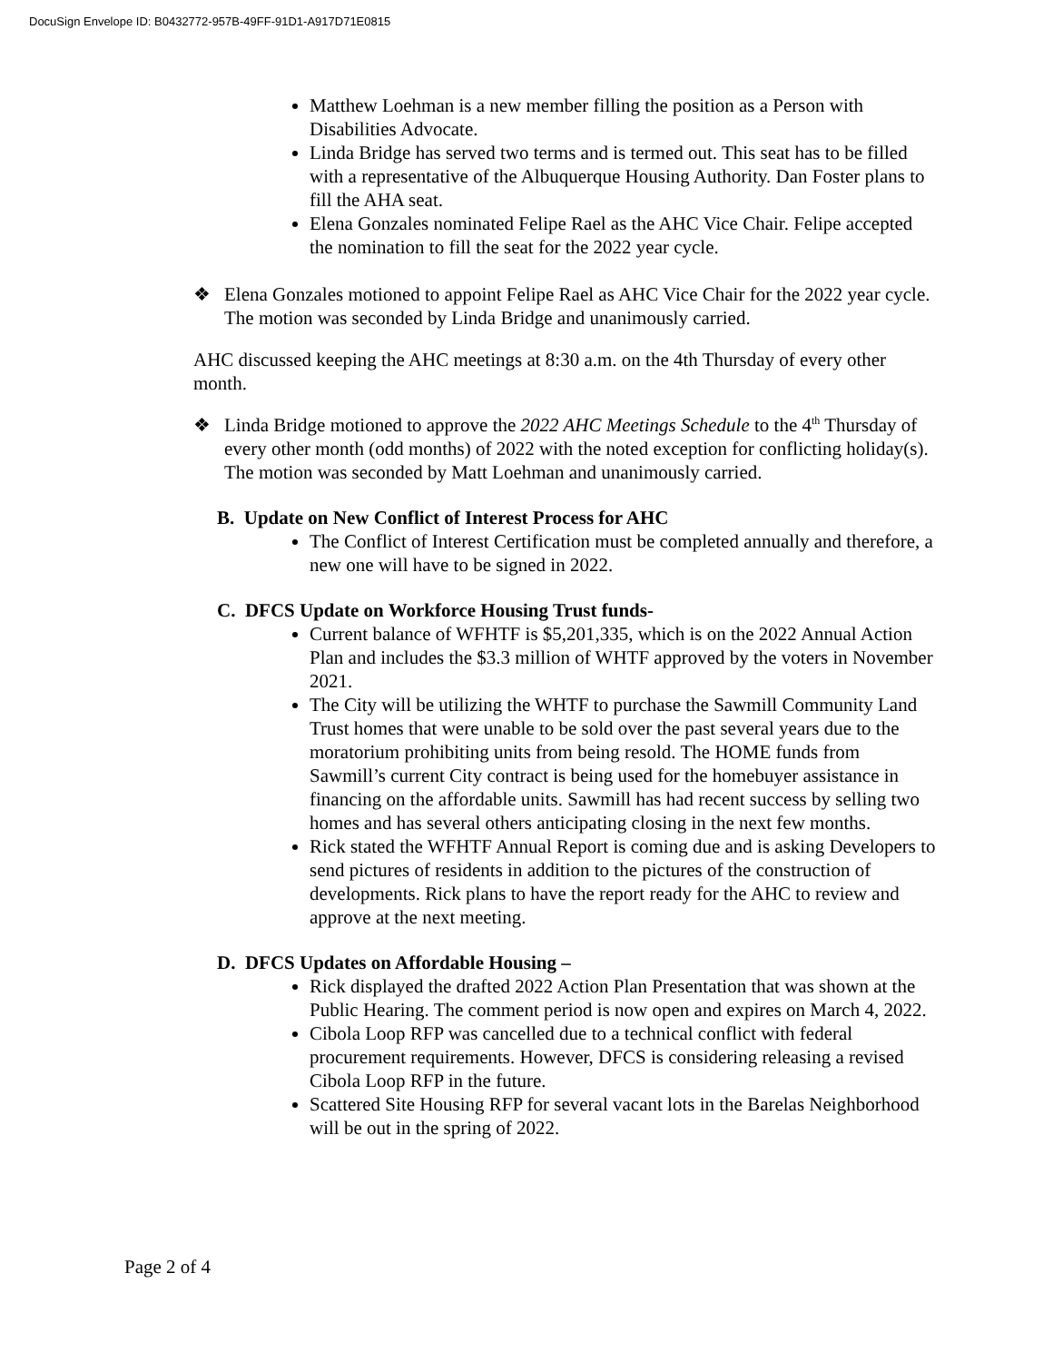DocuSign Envelope ID: B0432772-957B-49FF-91D1-A917D71E0815
Matthew Loehman is a new member filling the position as a Person with Disabilities Advocate.
Linda Bridge has served two terms and is termed out. This seat has to be filled with a representative of the Albuquerque Housing Authority. Dan Foster plans to fill the AHA seat.
Elena Gonzales nominated Felipe Rael as the AHC Vice Chair. Felipe accepted the nomination to fill the seat for the 2022 year cycle.
❖ Elena Gonzales motioned to appoint Felipe Rael as AHC Vice Chair for the 2022 year cycle. The motion was seconded by Linda Bridge and unanimously carried.
AHC discussed keeping the AHC meetings at 8:30 a.m. on the 4th Thursday of every other month.
❖ Linda Bridge motioned to approve the 2022 AHC Meetings Schedule to the 4<sup>th</sup> Thursday of every other month (odd months) of 2022 with the noted exception for conflicting holiday(s). The motion was seconded by Matt Loehman and unanimously carried.
B. Update on New Conflict of Interest Process for AHC
The Conflict of Interest Certification must be completed annually and therefore, a new one will have to be signed in 2022.
C. DFCS Update on Workforce Housing Trust funds-
Current balance of WFHTF is $5,201,335, which is on the 2022 Annual Action Plan and includes the $3.3 million of WHTF approved by the voters in November 2021.
The City will be utilizing the WHTF to purchase the Sawmill Community Land Trust homes that were unable to be sold over the past several years due to the moratorium prohibiting units from being resold. The HOME funds from Sawmill’s current City contract is being used for the homebuyer assistance in financing on the affordable units. Sawmill has had recent success by selling two homes and has several others anticipating closing in the next few months.
Rick stated the WFHTF Annual Report is coming due and is asking Developers to send pictures of residents in addition to the pictures of the construction of developments. Rick plans to have the report ready for the AHC to review and approve at the next meeting.
D. DFCS Updates on Affordable Housing –
Rick displayed the drafted 2022 Action Plan Presentation that was shown at the Public Hearing. The comment period is now open and expires on March 4, 2022.
Cibola Loop RFP was cancelled due to a technical conflict with federal procurement requirements. However, DFCS is considering releasing a revised Cibola Loop RFP in the future.
Scattered Site Housing RFP for several vacant lots in the Barelas Neighborhood will be out in the spring of 2022.
Page 2 of 4